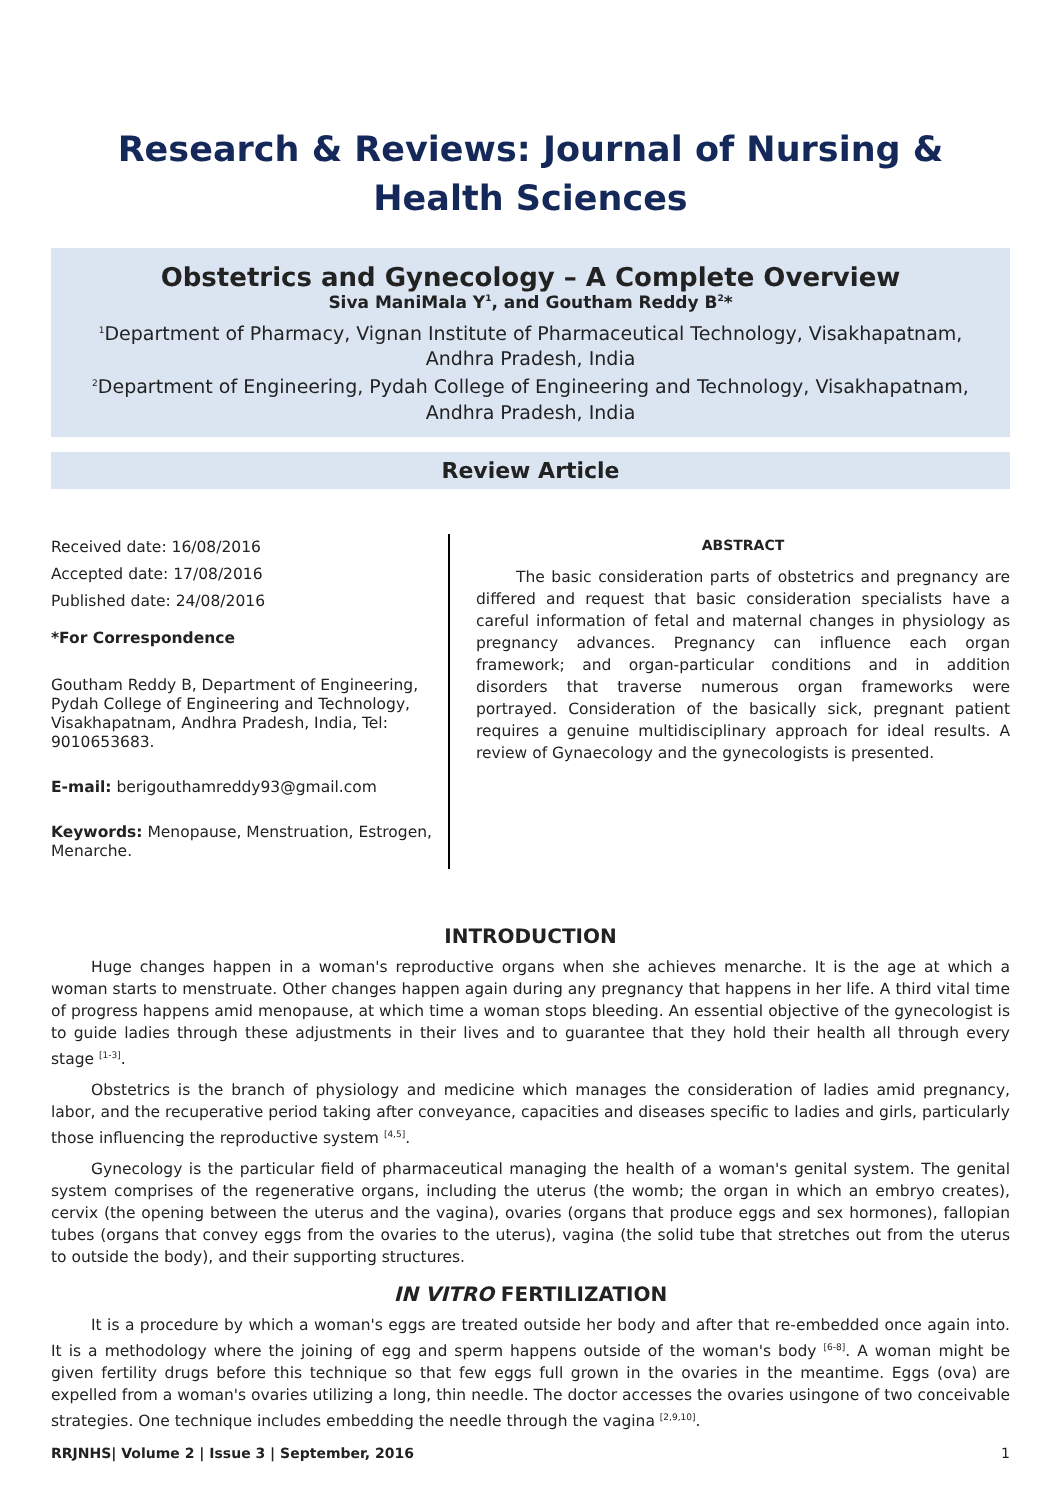Research & Reviews: Journal of Nursing & Health Sciences
Obstetrics and Gynecology – A Complete Overview
Siva ManiMala Y<sup>1</sup>, and Goutham Reddy B<sup>2</sup>*
<sup>1</sup> Department of Pharmacy, Vignan Institute of Pharmaceutical Technology, Visakhapatnam, Andhra Pradesh, India
<sup>2</sup> Department of Engineering, Pydah College of Engineering and Technology, Visakhapatnam, Andhra Pradesh, India
Review Article
Received date: 16/08/2016
Accepted date: 17/08/2016
Published date: 24/08/2016
*For Correspondence
Goutham Reddy B, Department of Engineering, Pydah College of Engineering and Technology, Visakhapatnam, Andhra Pradesh, India, Tel: 9010653683.
E-mail: berigouthamreddy93@gmail.com
Keywords: Menopause, Menstruation, Estrogen, Menarche.
ABSTRACT
The basic consideration parts of obstetrics and pregnancy are differed and request that basic consideration specialists have a careful information of fetal and maternal changes in physiology as pregnancy advances. Pregnancy can influence each organ framework; and organ-particular conditions and in addition disorders that traverse numerous organ frameworks were portrayed. Consideration of the basically sick, pregnant patient requires a genuine multidisciplinary approach for ideal results. A review of Gynaecology and the gynecologists is presented.
INTRODUCTION
Huge changes happen in a woman's reproductive organs when she achieves menarche. It is the age at which a woman starts to menstruate. Other changes happen again during any pregnancy that happens in her life. A third vital time of progress happens amid menopause, at which time a woman stops bleeding. An essential objective of the gynecologist is to guide ladies through these adjustments in their lives and to guarantee that they hold their health all through every stage <sup>[1-3]</sup>.
Obstetrics is the branch of physiology and medicine which manages the consideration of ladies amid pregnancy, labor, and the recuperative period taking after conveyance, capacities and diseases specific to ladies and girls, particularly those influencing the reproductive system <sup>[4,5]</sup>.
Gynecology is the particular field of pharmaceutical managing the health of a woman's genital system. The genital system comprises of the regenerative organs, including the uterus (the womb; the organ in which an embryo creates), cervix (the opening between the uterus and the vagina), ovaries (organs that produce eggs and sex hormones), fallopian tubes (organs that convey eggs from the ovaries to the uterus), vagina (the solid tube that stretches out from the uterus to outside the body), and their supporting structures.
IN VITRO FERTILIZATION
It is a procedure by which a woman's eggs are treated outside her body and after that re-embedded once again into. It is a methodology where the joining of egg and sperm happens outside of the woman's body <sup>[6-8]</sup>. A woman might be given fertility drugs before this technique so that few eggs full grown in the ovaries in the meantime. Eggs (ova) are expelled from a woman's ovaries utilizing a long, thin needle. The doctor accesses the ovaries usingone of two conceivable strategies. One technique includes embedding the needle through the vagina <sup>[2,9,10]</sup>.
RRJNHS| Volume 2 | Issue 3 | September, 2016 1